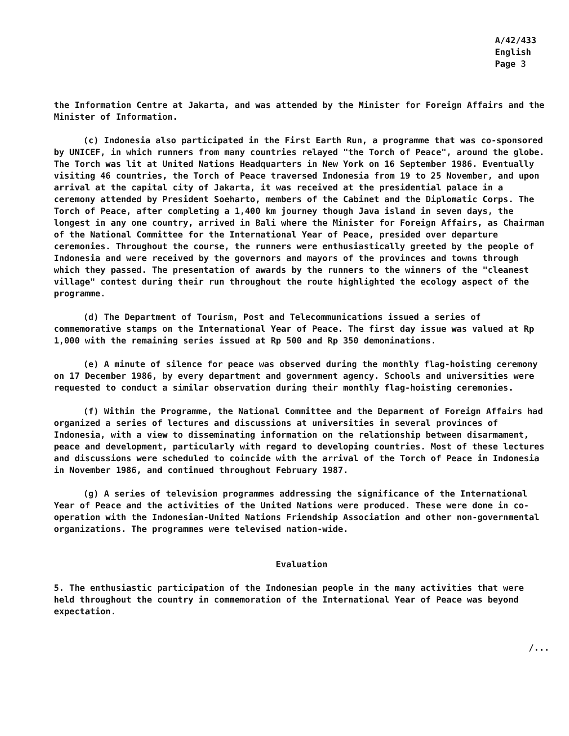A/42/433
English
Page 3
the Information Centre at Jakarta, and was attended by the Minister for Foreign Affairs and the Minister of Information.
(c) Indonesia also participated in the First Earth Run, a programme that was co-sponsored by UNICEF, in which runners from many countries relayed "the Torch of Peace", around the globe. The Torch was lit at United Nations Headquarters in New York on 16 September 1986. Eventually visiting 46 countries, the Torch of Peace traversed Indonesia from 19 to 25 November, and upon arrival at the capital city of Jakarta, it was received at the presidential palace in a ceremony attended by President Soeharto, members of the Cabinet and the Diplomatic Corps. The Torch of Peace, after completing a 1,400 km journey though Java island in seven days, the longest in any one country, arrived in Bali where the Minister for Foreign Affairs, as Chairman of the National Committee for the International Year of Peace, presided over departure ceremonies. Throughout the course, the runners were enthusiastically greeted by the people of Indonesia and were received by the governors and mayors of the provinces and towns through which they passed. The presentation of awards by the runners to the winners of the "cleanest village" contest during their run throughout the route highlighted the ecology aspect of the programme.
(d) The Department of Tourism, Post and Telecommunications issued a series of commemorative stamps on the International Year of Peace. The first day issue was valued at Rp 1,000 with the remaining series issued at Rp 500 and Rp 350 demoninations.
(e) A minute of silence for peace was observed during the monthly flag-hoisting ceremony on 17 December 1986, by every department and government agency. Schools and universities were requested to conduct a similar observation during their monthly flag-hoisting ceremonies.
(f) Within the Programme, the National Committee and the Deparment of Foreign Affairs had organized a series of lectures and discussions at universities in several provinces of Indonesia, with a view to disseminating information on the relationship between disarmament, peace and development, particularly with regard to developing countries. Most of these lectures and discussions were scheduled to coincide with the arrival of the Torch of Peace in Indonesia in November 1986, and continued throughout February 1987.
(g) A series of television programmes addressing the significance of the International Year of Peace and the activities of the United Nations were produced. These were done in co-operation with the Indonesian-United Nations Friendship Association and other non-governmental organizations. The programmes were televised nation-wide.
Evaluation
5. The enthusiastic participation of the Indonesian people in the many activities that were held throughout the country in commemoration of the International Year of Peace was beyond expectation.
/...